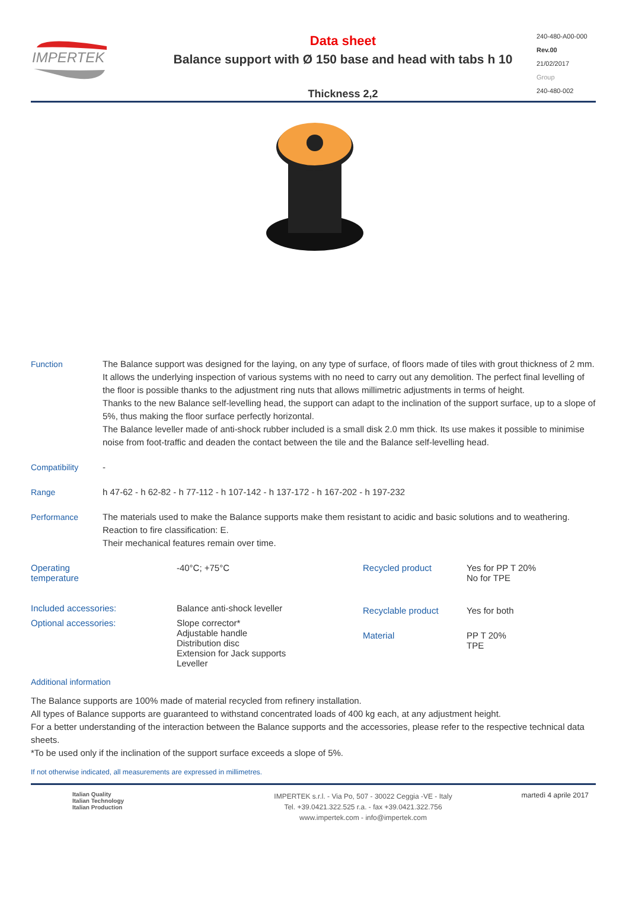IMPERTEK
Data sheet
Balance support with Ø 150 base and head with tabs h 10
Thickness 2,2
240-480-A00-000
Rev.00
21/02/2017
Group
240-480-002
Function The Balance support was designed for the laying, on any type of surface, of floors made of tiles with grout thickness of 2 mm. It allows the underlying inspection of various systems with no need to carry out any demolition. The perfect final levelling of the floor is possible thanks to the adjustment ring nuts that allows millimetric adjustments in terms of height.
Thanks to the new Balance self-levelling head, the support can adapt to the inclination of the support surface, up to a slope of 5%, thus making the floor surface perfectly horizontal.
The Balance leveller made of anti-shock rubber included is a small disk 2.0 mm thick. Its use makes it possible to minimise noise from foot-traffic and deaden the contact between the tile and the Balance self-levelling head.
Compatibility -
Range h 47-62 - h 62-82 - h 77-112 - h 107-142 - h 137-172 - h 167-202 - h 197-232
Performance The materials used to make the Balance supports make them resistant to acidic and basic solutions and to weathering. Reaction to fire classification: E.
Their mechanical features remain over time.
| Operating temperature | -40°C; +75°C |
| Included accessories: | Balance anti-shock leveller |
| Optional accessories: | Slope corrector* Adjustable handle Distribution disc Extension for Jack supports Leveller |
| Recycled product | Yes for PP T 20% No for TPE |
| Recyclable product | Yes for both |
| Material | PP T 20% TPE |
Additional information
The Balance supports are 100% made of material recycled from refinery installation.
All types of Balance supports are guaranteed to withstand concentrated loads of 400 kg each, at any adjustment height.
For a better understanding of the interaction between the Balance supports and the accessories, please refer to the respective technical data sheets.
*To be used only if the inclination of the support surface exceeds a slope of 5%.
If not otherwise indicated, all measurements are expressed in millimetres.
Italian Quality
Italian Technology
Italian Production
IMPERTEK s.r.l. - Via Po, 507 - 30022 Ceggia -VE - Italy
Tel. +39.0421.322.525 r.a. - fax +39.0421.322.756
www.impertek.com - info@impertek.com
martedì 4 aprile 2017